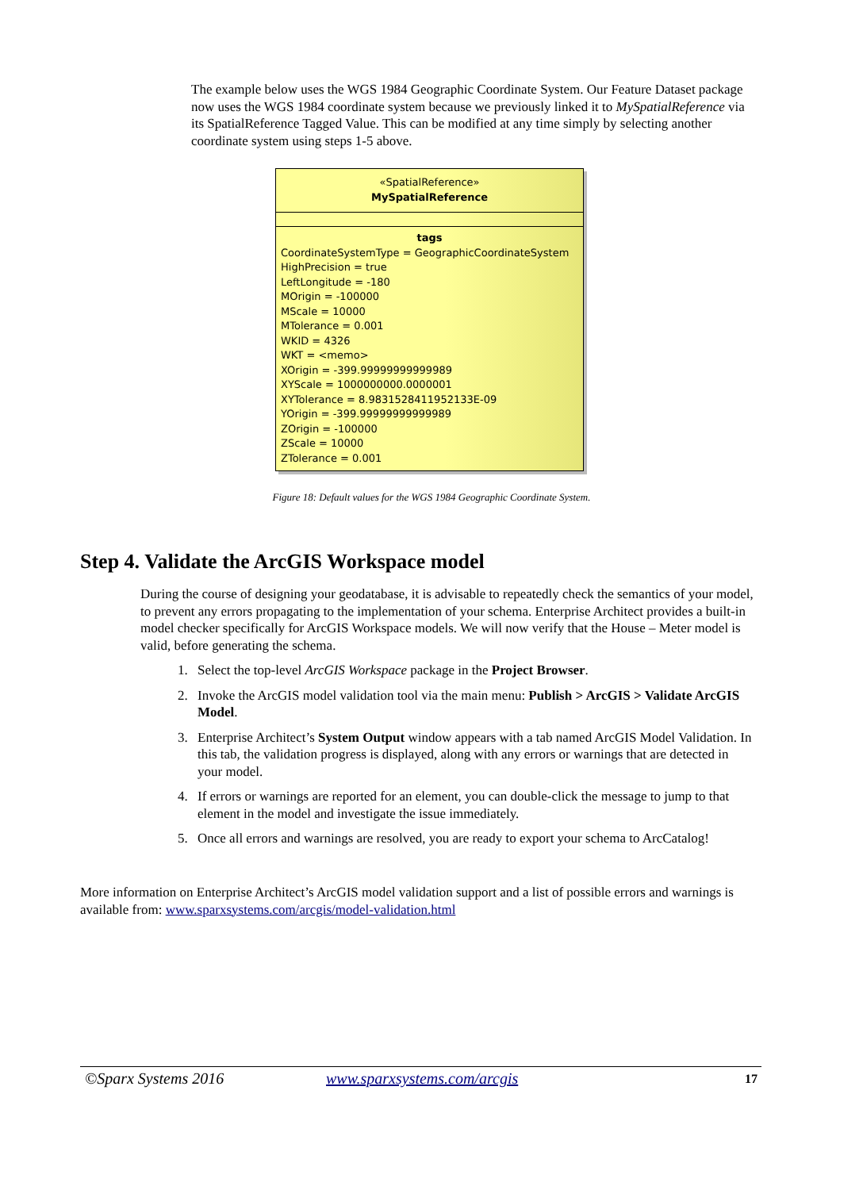The example below uses the WGS 1984 Geographic Coordinate System. Our Feature Dataset package now uses the WGS 1984 coordinate system because we previously linked it to MySpatialReference via its SpatialReference Tagged Value. This can be modified at any time simply by selecting another coordinate system using steps 1-5 above.
«SpatialReference»
MySpatialReference
tags
CoordinateSystemType = GeographicCoordinateSystem
HighPrecision = true
LeftLongitude = -180
MOrigin = -100000
MScale = 10000
MTolerance = 0.001
WKID = 4326
WKT = <memo>
XOrigin = -399.99999999999989
XYScale = 1000000000.0000001
XYTolerance = 8.9831528411952133E-09
YOrigin = -399.99999999999989
ZOrigin = -100000
ZScale = 10000
ZTolerance = 0.001
Figure 18: Default values for the WGS 1984 Geographic Coordinate System.
Step 4. Validate the ArcGIS Workspace model
During the course of designing your geodatabase, it is advisable to repeatedly check the semantics of your model, to prevent any errors propagating to the implementation of your schema. Enterprise Architect provides a built-in model checker specifically for ArcGIS Workspace models. We will now verify that the House – Meter model is valid, before generating the schema.
1. Select the top-level ArcGIS Workspace package in the Project Browser.
2. Invoke the ArcGIS model validation tool via the main menu: Publish > ArcGIS > Validate ArcGIS Model.
3. Enterprise Architect’s System Output window appears with a tab named ArcGIS Model Validation. In this tab, the validation progress is displayed, along with any errors or warnings that are detected in your model.
4. If errors or warnings are reported for an element, you can double-click the message to jump to that element in the model and investigate the issue immediately.
5. Once all errors and warnings are resolved, you are ready to export your schema to ArcCatalog!
More information on Enterprise Architect’s ArcGIS model validation support and a list of possible errors and warnings is available from: www.sparxsystems.com/arcgis/model-validation.html
©Sparx Systems 2016 www.sparxsystems.com/arcgis 17